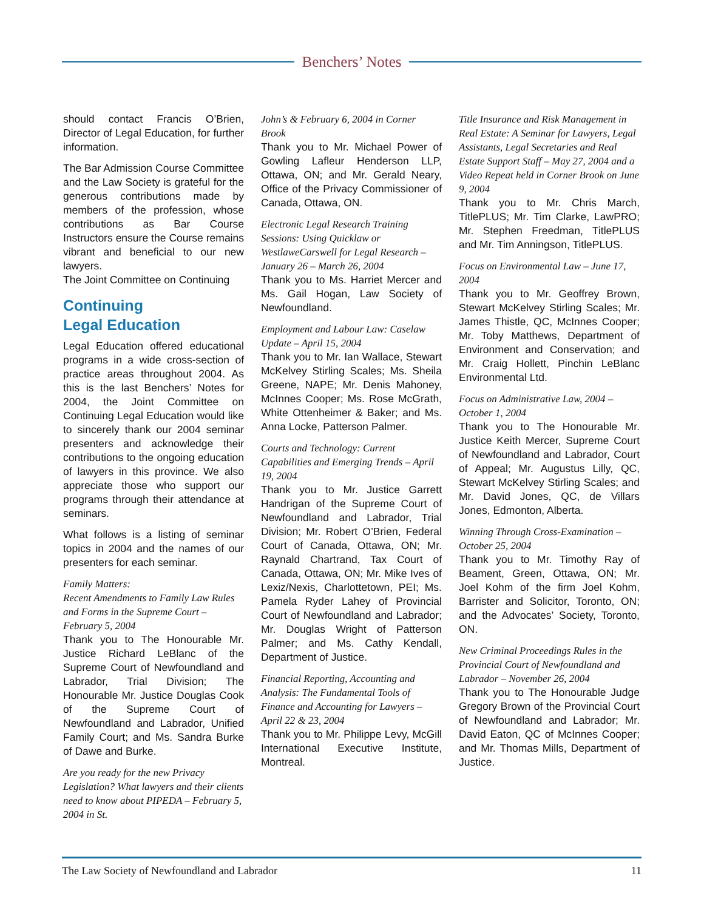Benchers’ Notes
should contact Francis O’Brien, Director of Legal Education, for further information.
The Bar Admission Course Committee and the Law Society is grateful for the generous contributions made by members of the profession, whose contributions as Bar Course Instructors ensure the Course remains vibrant and beneficial to our new lawyers.
The Joint Committee on Continuing
Continuing
Legal Education
Legal Education offered educational programs in a wide cross-section of practice areas throughout 2004. As this is the last Benchers’ Notes for 2004, the Joint Committee on Continuing Legal Education would like to sincerely thank our 2004 seminar presenters and acknowledge their contributions to the ongoing education of lawyers in this province. We also appreciate those who support our programs through their attendance at seminars.
What follows is a listing of seminar topics in 2004 and the names of our presenters for each seminar.
Family Matters:
Recent Amendments to Family Law Rules and Forms in the Supreme Court – February 5, 2004
Thank you to The Honourable Mr. Justice Richard LeBlanc of the Supreme Court of Newfoundland and Labrador, Trial Division; The Honourable Mr. Justice Douglas Cook of the Supreme Court of Newfoundland and Labrador, Unified Family Court; and Ms. Sandra Burke of Dawe and Burke.
Are you ready for the new Privacy Legislation? What lawyers and their clients need to know about PIPEDA – February 5, 2004 in St.
John’s & February 6, 2004 in Corner Brook
Thank you to Mr. Michael Power of Gowling Lafleur Henderson LLP, Ottawa, ON; and Mr. Gerald Neary, Office of the Privacy Commissioner of Canada, Ottawa, ON.
Electronic Legal Research Training Sessions: Using Quicklaw or WestlaweCarswell for Legal Research – January 26 – March 26, 2004
Thank you to Ms. Harriet Mercer and Ms. Gail Hogan, Law Society of Newfoundland.
Employment and Labour Law: Caselaw Update – April 15, 2004
Thank you to Mr. Ian Wallace, Stewart McKelvey Stirling Scales; Ms. Sheila Greene, NAPE; Mr. Denis Mahoney, McInnes Cooper; Ms. Rose McGrath, White Ottenheimer & Baker; and Ms. Anna Locke, Patterson Palmer.
Courts and Technology: Current Capabilities and Emerging Trends – April 19, 2004
Thank you to Mr. Justice Garrett Handrigan of the Supreme Court of Newfoundland and Labrador, Trial Division; Mr. Robert O’Brien, Federal Court of Canada, Ottawa, ON; Mr. Raynald Chartrand, Tax Court of Canada, Ottawa, ON; Mr. Mike Ives of Lexiz/Nexis, Charlottetown, PEI; Ms. Pamela Ryder Lahey of Provincial Court of Newfoundland and Labrador; Mr. Douglas Wright of Patterson Palmer; and Ms. Cathy Kendall, Department of Justice.
Financial Reporting, Accounting and Analysis: The Fundamental Tools of Finance and Accounting for Lawyers – April 22 & 23, 2004
Thank you to Mr. Philippe Levy, McGill International Executive Institute, Montreal.
Title Insurance and Risk Management in Real Estate: A Seminar for Lawyers, Legal Assistants, Legal Secretaries and Real Estate Support Staff – May 27, 2004 and a Video Repeat held in Corner Brook on June 9, 2004
Thank you to Mr. Chris March, TitlePLUS; Mr. Tim Clarke, LawPRO; Mr. Stephen Freedman, TitlePLUS and Mr. Tim Anningson, TitlePLUS.
Focus on Environmental Law – June 17, 2004
Thank you to Mr. Geoffrey Brown, Stewart McKelvey Stirling Scales; Mr. James Thistle, QC, McInnes Cooper; Mr. Toby Matthews, Department of Environment and Conservation; and Mr. Craig Hollett, Pinchin LeBlanc Environmental Ltd.
Focus on Administrative Law, 2004 – October 1, 2004
Thank you to The Honourable Mr. Justice Keith Mercer, Supreme Court of Newfoundland and Labrador, Court of Appeal; Mr. Augustus Lilly, QC, Stewart McKelvey Stirling Scales; and Mr. David Jones, QC, de Villars Jones, Edmonton, Alberta.
Winning Through Cross-Examination – October 25, 2004
Thank you to Mr. Timothy Ray of Beament, Green, Ottawa, ON; Mr. Joel Kohm of the firm Joel Kohm, Barrister and Solicitor, Toronto, ON; and the Advocates’ Society, Toronto, ON.
New Criminal Proceedings Rules in the Provincial Court of Newfoundland and Labrador – November 26, 2004
Thank you to The Honourable Judge Gregory Brown of the Provincial Court of Newfoundland and Labrador; Mr. David Eaton, QC of McInnes Cooper; and Mr. Thomas Mills, Department of Justice.
The Law Society of Newfoundland and Labrador 11